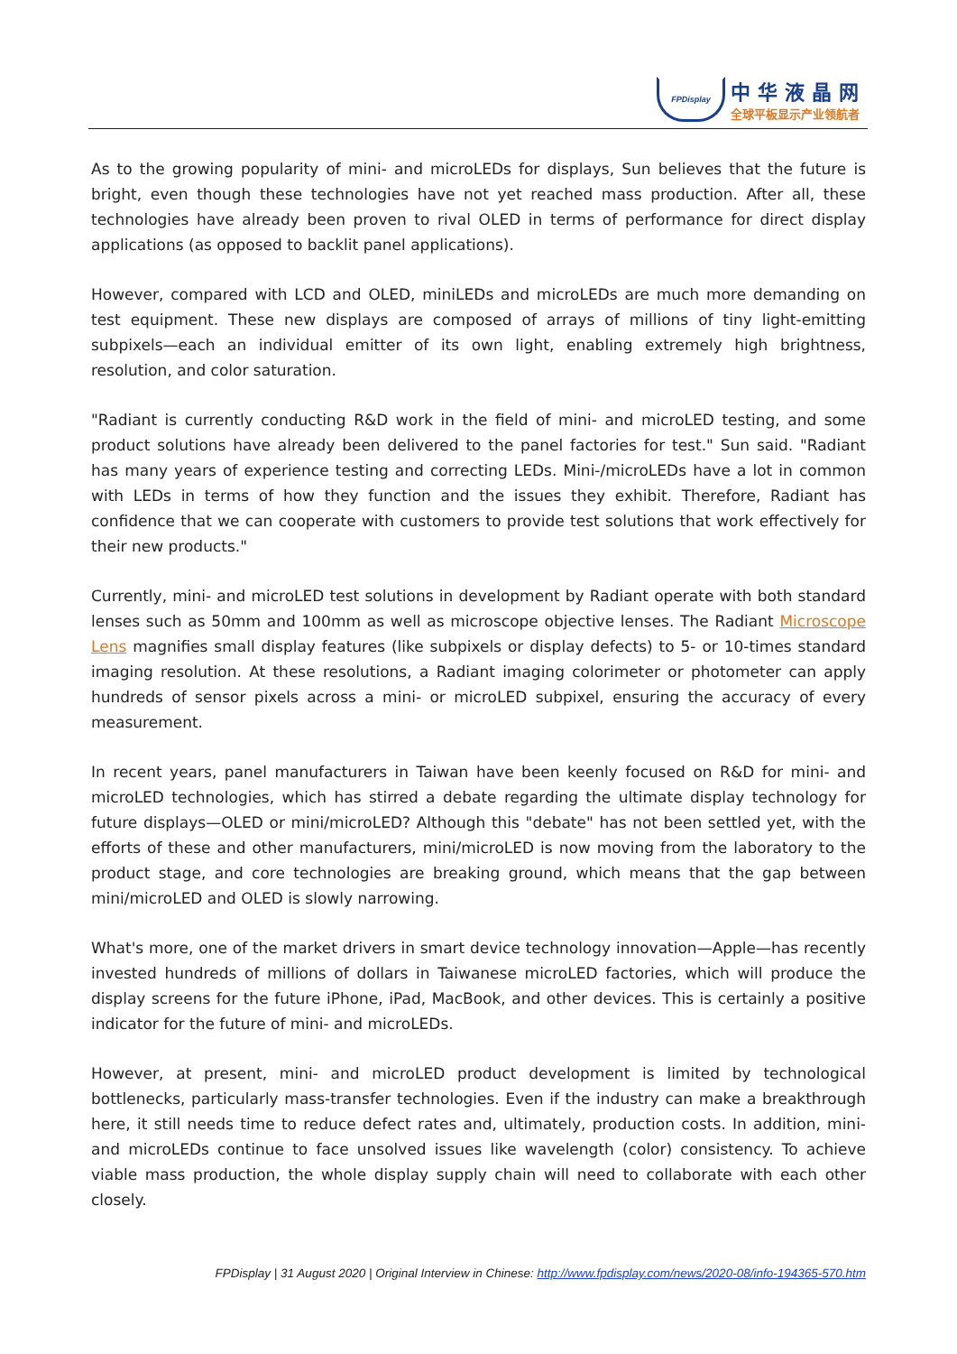FPDisplay
中华液晶网
全球平板显示产业领航者
As to the growing popularity of mini- and microLEDs for displays, Sun believes that the future is bright, even though these technologies have not yet reached mass production. After all, these technologies have already been proven to rival OLED in terms of performance for direct display applications (as opposed to backlit panel applications).
However, compared with LCD and OLED, miniLEDs and microLEDs are much more demanding on test equipment. These new displays are composed of arrays of millions of tiny light-emitting subpixels—each an individual emitter of its own light, enabling extremely high brightness, resolution, and color saturation.
"Radiant is currently conducting R&D work in the field of mini- and microLED testing, and some product solutions have already been delivered to the panel factories for test." Sun said. "Radiant has many years of experience testing and correcting LEDs. Mini-/microLEDs have a lot in common with LEDs in terms of how they function and the issues they exhibit. Therefore, Radiant has confidence that we can cooperate with customers to provide test solutions that work effectively for their new products."
Currently, mini- and microLED test solutions in development by Radiant operate with both standard lenses such as 50mm and 100mm as well as microscope objective lenses. The Radiant Microscope Lens magnifies small display features (like subpixels or display defects) to 5- or 10-times standard imaging resolution. At these resolutions, a Radiant imaging colorimeter or photometer can apply hundreds of sensor pixels across a mini- or microLED subpixel, ensuring the accuracy of every measurement.
In recent years, panel manufacturers in Taiwan have been keenly focused on R&D for mini- and microLED technologies, which has stirred a debate regarding the ultimate display technology for future displays—OLED or mini/microLED? Although this "debate" has not been settled yet, with the efforts of these and other manufacturers, mini/microLED is now moving from the laboratory to the product stage, and core technologies are breaking ground, which means that the gap between mini/microLED and OLED is slowly narrowing.
What's more, one of the market drivers in smart device technology innovation—Apple—has recently invested hundreds of millions of dollars in Taiwanese microLED factories, which will produce the display screens for the future iPhone, iPad, MacBook, and other devices. This is certainly a positive indicator for the future of mini- and microLEDs.
However, at present, mini- and microLED product development is limited by technological bottlenecks, particularly mass-transfer technologies. Even if the industry can make a breakthrough here, it still needs time to reduce defect rates and, ultimately, production costs. In addition, mini- and microLEDs continue to face unsolved issues like wavelength (color) consistency. To achieve viable mass production, the whole display supply chain will need to collaborate with each other closely.
FPDisplay | 31 August 2020 | Original Interview in Chinese: http://www.fpdisplay.com/news/2020-08/info-194365-570.htm